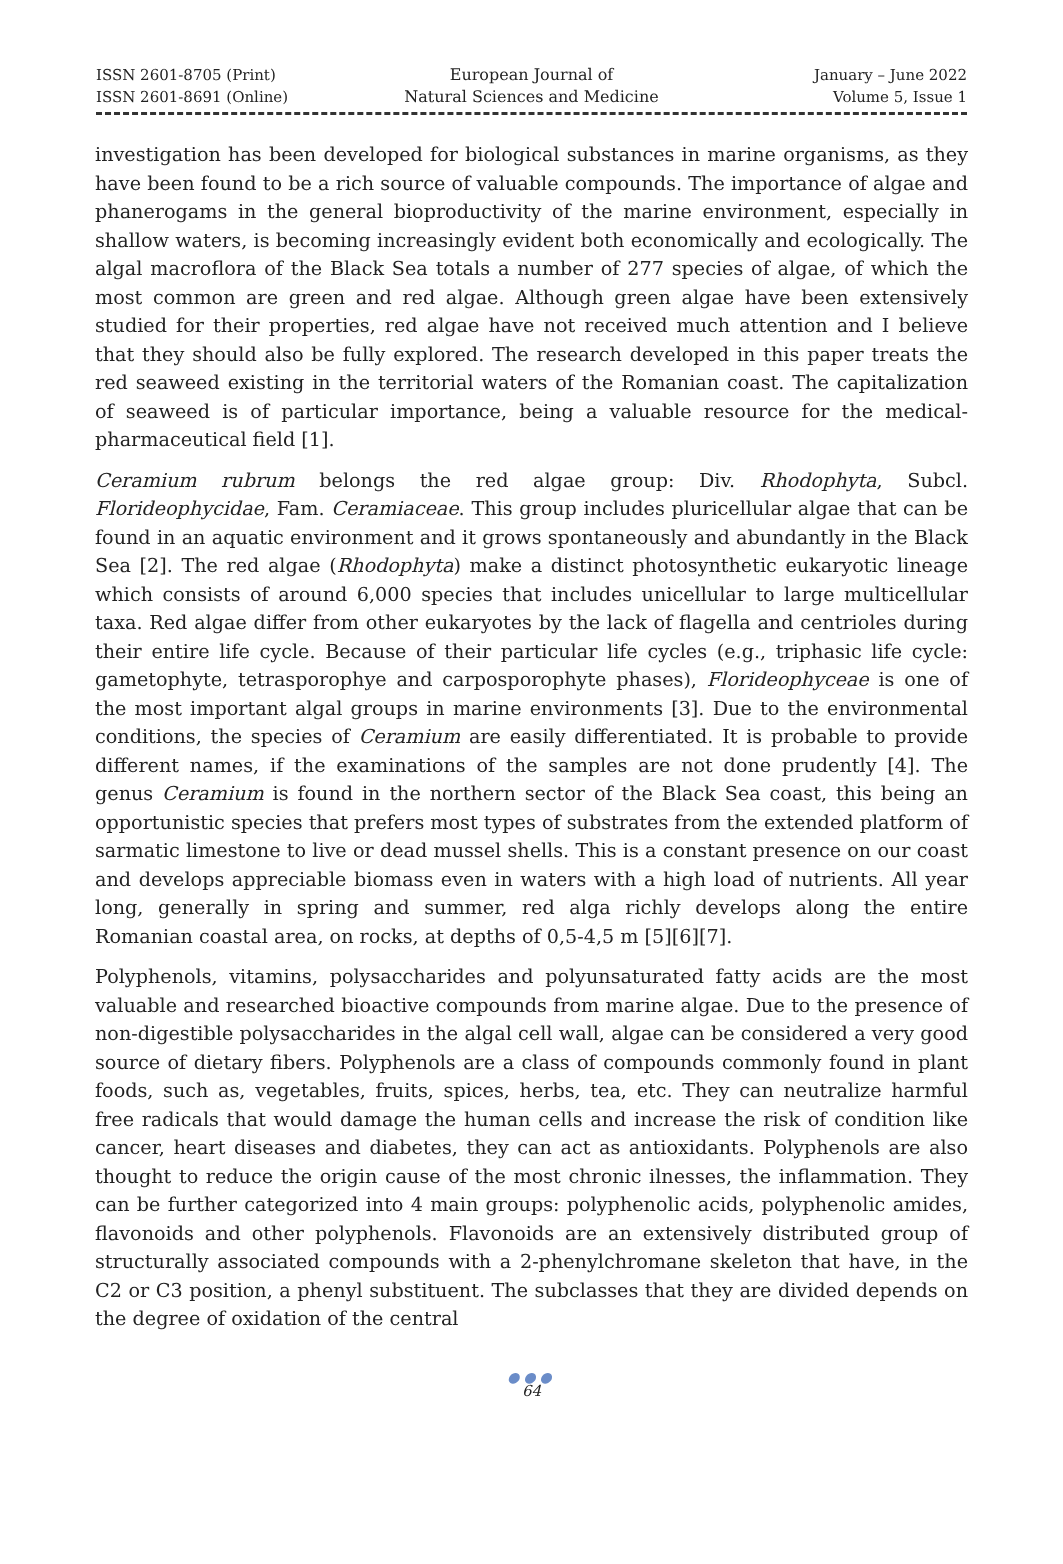ISSN 2601-8705 (Print)
ISSN 2601-8691 (Online)
European Journal of
Natural Sciences and Medicine
January – June 2022
Volume 5, Issue 1
investigation has been developed for biological substances in marine organisms, as they have been found to be a rich source of valuable compounds. The importance of algae and phanerogams in the general bioproductivity of the marine environment, especially in shallow waters, is becoming increasingly evident both economically and ecologically. The algal macroflora of the Black Sea totals a number of 277 species of algae, of which the most common are green and red algae. Although green algae have been extensively studied for their properties, red algae have not received much attention and I believe that they should also be fully explored. The research developed in this paper treats the red seaweed existing in the territorial waters of the Romanian coast. The capitalization of seaweed is of particular importance, being a valuable resource for the medical-pharmaceutical field [1].
Ceramium rubrum belongs the red algae group: Div. Rhodophyta, Subcl. Florideophycidae, Fam. Ceramiaceae. This group includes pluricellular algae that can be found in an aquatic environment and it grows spontaneously and abundantly in the Black Sea [2]. The red algae (Rhodophyta) make a distinct photosynthetic eukaryotic lineage which consists of around 6,000 species that includes unicellular to large multicellular taxa. Red algae differ from other eukaryotes by the lack of flagella and centrioles during their entire life cycle. Because of their particular life cycles (e.g., triphasic life cycle: gametophyte, tetrasporophye and carposporophyte phases), Florideophyceae is one of the most important algal groups in marine environments [3]. Due to the environmental conditions, the species of Ceramium are easily differentiated. It is probable to provide different names, if the examinations of the samples are not done prudently [4]. The genus Ceramium is found in the northern sector of the Black Sea coast, this being an opportunistic species that prefers most types of substrates from the extended platform of sarmatic limestone to live or dead mussel shells. This is a constant presence on our coast and develops appreciable biomass even in waters with a high load of nutrients. All year long, generally in spring and summer, red alga richly develops along the entire Romanian coastal area, on rocks, at depths of 0,5-4,5 m [5][6][7].
Polyphenols, vitamins, polysaccharides and polyunsaturated fatty acids are the most valuable and researched bioactive compounds from marine algae. Due to the presence of non-digestible polysaccharides in the algal cell wall, algae can be considered a very good source of dietary fibers. Polyphenols are a class of compounds commonly found in plant foods, such as, vegetables, fruits, spices, herbs, tea, etc. They can neutralize harmful free radicals that would damage the human cells and increase the risk of condition like cancer, heart diseases and diabetes, they can act as antioxidants. Polyphenols are also thought to reduce the origin cause of the most chronic ilnesses, the inflammation. They can be further categorized into 4 main groups: polyphenolic acids, polyphenolic amides, flavonoids and other polyphenols. Flavonoids are an extensively distributed group of structurally associated compounds with a 2-phenylchromane skeleton that have, in the C2 or C3 position, a phenyl substituent. The subclasses that they are divided depends on the degree of oxidation of the central
●●●
64